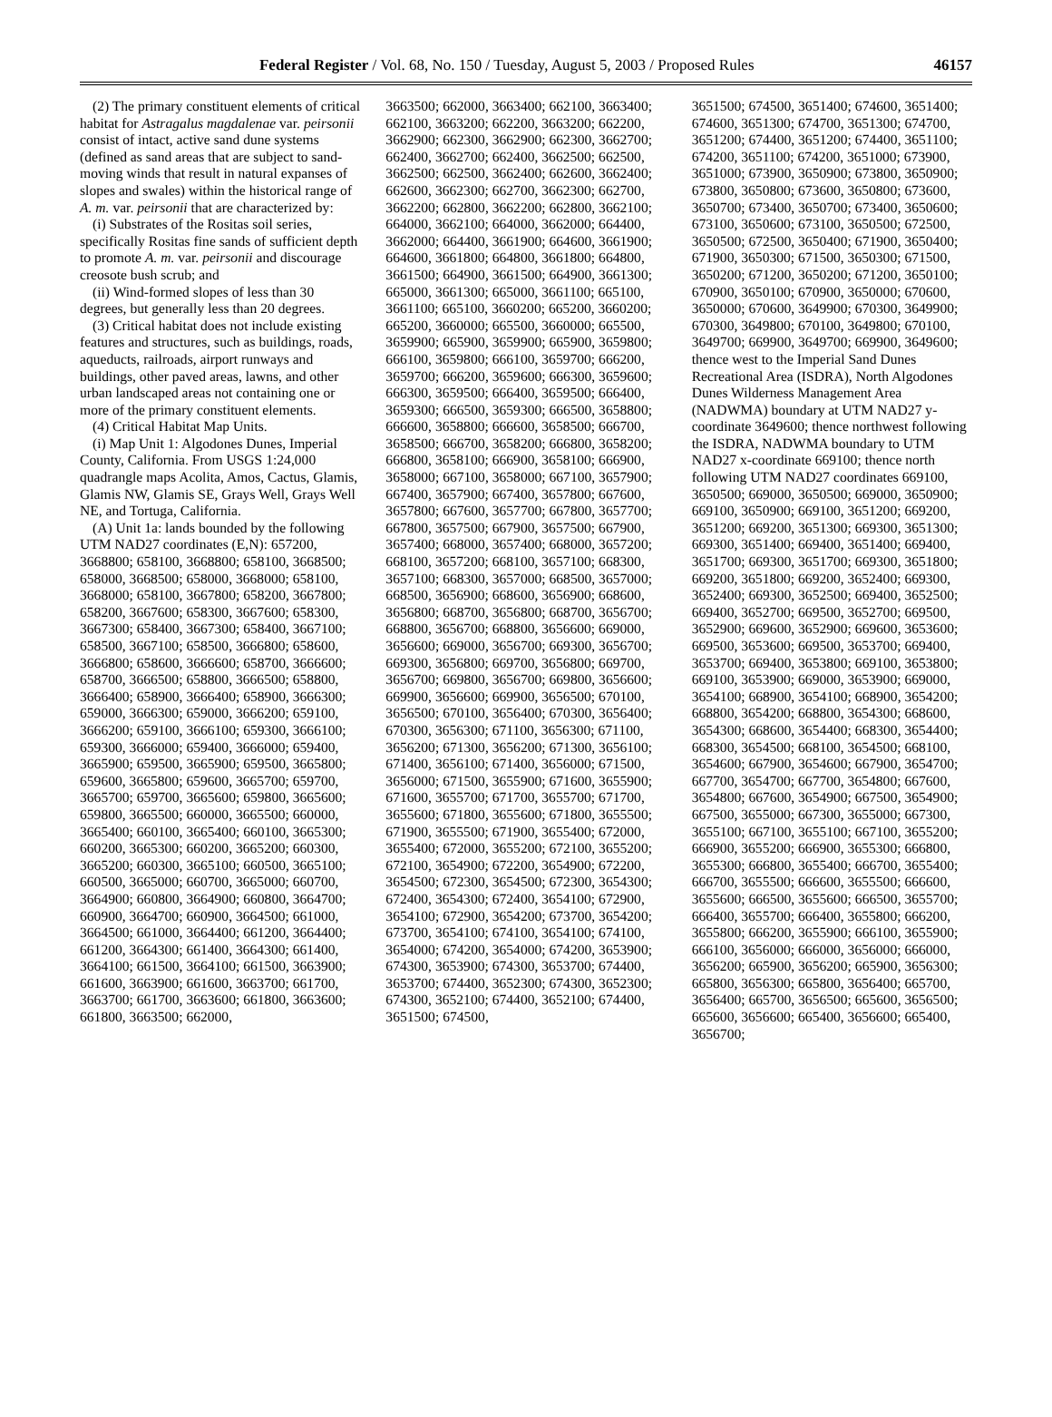Federal Register / Vol. 68, No. 150 / Tuesday, August 5, 2003 / Proposed Rules 46157
(2) The primary constituent elements of critical habitat for Astragalus magdalenae var. peirsonii consist of intact, active sand dune systems (defined as sand areas that are subject to sand-moving winds that result in natural expanses of slopes and swales) within the historical range of A. m. var. peirsonii that are characterized by:
(i) Substrates of the Rositas soil series, specifically Rositas fine sands of sufficient depth to promote A. m. var. peirsonii and discourage creosote bush scrub; and
(ii) Wind-formed slopes of less than 30 degrees, but generally less than 20 degrees.
(3) Critical habitat does not include existing features and structures, such as buildings, roads, aqueducts, railroads, airport runways and buildings, other paved areas, lawns, and other urban landscaped areas not containing one or more of the primary constituent elements.
(4) Critical Habitat Map Units.
(i) Map Unit 1: Algodones Dunes, Imperial County, California. From USGS 1:24,000 quadrangle maps Acolita, Amos, Cactus, Glamis, Glamis NW, Glamis SE, Grays Well, Grays Well NE, and Tortuga, California.
(A) Unit 1a: lands bounded by the following UTM NAD27 coordinates (E,N): 657200, 3668800; 658100, 3668800; 658100, 3668500; 658000, 3668500; 658000, 3668000; 658100, 3668000; 658100, 3667800; 658200, 3667800; 658200, 3667600; 658300, 3667600; 658300, 3667300; 658400, 3667300; 658400, 3667100; 658500, 3667100; 658500, 3666800; 658600, 3666800; 658600, 3666600; 658700, 3666600; 658700, 3666500; 658800, 3666500; 658800, 3666400; 658900, 3666400; 658900, 3666300; 659000, 3666300; 659000, 3666200; 659100, 3666200; 659100, 3666100; 659300, 3666100; 659300, 3666000; 659400, 3666000; 659400, 3665900; 659500, 3665900; 659500, 3665800; 659600, 3665800; 659600, 3665700; 659700, 3665700; 659700, 3665600; 659800, 3665600; 659800, 3665500; 660000, 3665500; 660000, 3665400; 660100, 3665400; 660100, 3665300; 660200, 3665300; 660200, 3665200; 660300, 3665200; 660300, 3665100; 660500, 3665100; 660500, 3665000; 660700, 3665000; 660700, 3664900; 660800, 3664900; 660800, 3664700; 660900, 3664700; 660900, 3664500; 661000, 3664500; 661000, 3664400; 661200, 3664400; 661200, 3664300; 661400, 3664300; 661400, 3664100; 661500, 3664100; 661500, 3663900; 661600, 3663900; 661600, 3663700; 661700, 3663700; 661700, 3663600; 661800, 3663600; 661800, 3663500; 662000,
3663500; 662000, 3663400; 662100, 3663400; 662100, 3663200; 662200, 3663200; 662200, 3662900; 662300, 3662900; 662300, 3662700; 662400, 3662700; 662400, 3662500; 662500, 3662500; 662500, 3662400; 662600, 3662400; 662600, 3662300; 662700, 3662300; 662700, 3662200; 662800, 3662200; 662800, 3662100; 664000, 3662100; 664000, 3662000; 664400, 3662000; 664400, 3661900; 664600, 3661900; 664600, 3661800; 664800, 3661800; 664800, 3661500; 664900, 3661500; 664900, 3661300; 665000, 3661300; 665000, 3661100; 665100, 3661100; 665100, 3660200; 665200, 3660200; 665200, 3660000; 665500, 3660000; 665500, 3659900; 665900, 3659900; 665900, 3659800; 666100, 3659800; 666100, 3659700; 666200, 3659700; 666200, 3659600; 666300, 3659600; 666300, 3659500; 666400, 3659500; 666400, 3659300; 666500, 3659300; 666500, 3658800; 666600, 3658800; 666600, 3658500; 666700, 3658500; 666700, 3658200; 666800, 3658200; 666800, 3658100; 666900, 3658100; 666900, 3658000; 667100, 3658000; 667100, 3657900; 667400, 3657900; 667400, 3657800; 667600, 3657800; 667600, 3657700; 667800, 3657700; 667800, 3657500; 667900, 3657500; 667900, 3657400; 668000, 3657400; 668000, 3657200; 668100, 3657200; 668100, 3657100; 668300, 3657100; 668300, 3657000; 668500, 3657000; 668500, 3656900; 668600, 3656900; 668600, 3656800; 668700, 3656800; 668700, 3656700; 668800, 3656700; 668800, 3656600; 669000, 3656600; 669000, 3656700; 669300, 3656700; 669300, 3656800; 669700, 3656800; 669700, 3656700; 669800, 3656700; 669800, 3656600; 669900, 3656600; 669900, 3656500; 670100, 3656500; 670100, 3656400; 670300, 3656400; 670300, 3656300; 671100, 3656300; 671100, 3656200; 671300, 3656200; 671300, 3656100; 671400, 3656100; 671400, 3656000; 671500, 3656000; 671500, 3655900; 671600, 3655900; 671600, 3655700; 671700, 3655700; 671700, 3655600; 671800, 3655600; 671800, 3655500; 671900, 3655500; 671900, 3655400; 672000, 3655400; 672000, 3655200; 672100, 3655200; 672100, 3654900; 672200, 3654900; 672200, 3654500; 672300, 3654500; 672300, 3654300; 672400, 3654300; 672400, 3654100; 672900, 3654100; 672900, 3654200; 673700, 3654200; 673700, 3654100; 674100, 3654100; 674100, 3654000; 674200, 3654000; 674200, 3653900; 674300, 3653900; 674300, 3653700; 674400, 3653700; 674400, 3652300; 674300, 3652300; 674300, 3652100; 674400, 3652100; 674400, 3651500; 674500,
3651500; 674500, 3651400; 674600, 3651400; 674600, 3651300; 674700, 3651300; 674700, 3651200; 674400, 3651200; 674400, 3651100; 674200, 3651100; 674200, 3651000; 673900, 3651000; 673900, 3650900; 673800, 3650900; 673800, 3650800; 673600, 3650800; 673600, 3650700; 673400, 3650700; 673400, 3650600; 673100, 3650600; 673100, 3650500; 672500, 3650500; 672500, 3650400; 671900, 3650400; 671900, 3650300; 671500, 3650300; 671500, 3650200; 671200, 3650200; 671200, 3650100; 670900, 3650100; 670900, 3650000; 670600, 3650000; 670600, 3649900; 670300, 3649900; 670300, 3649800; 670100, 3649800; 670100, 3649700; 669900, 3649700; 669900, 3649600; thence west to the Imperial Sand Dunes Recreational Area (ISDRA), North Algodones Dunes Wilderness Management Area (NADWMA) boundary at UTM NAD27 y-coordinate 3649600; thence northwest following the ISDRA, NADWMA boundary to UTM NAD27 x-coordinate 669100; thence north following UTM NAD27 coordinates 669100, 3650500; 669000, 3650500; 669000, 3650900; 669100, 3650900; 669100, 3651200; 669200, 3651200; 669200, 3651300; 669300, 3651300; 669300, 3651400; 669400, 3651400; 669400, 3651700; 669300, 3651700; 669300, 3651800; 669200, 3651800; 669200, 3652400; 669300, 3652400; 669300, 3652500; 669400, 3652500; 669400, 3652700; 669500, 3652700; 669500, 3652900; 669600, 3652900; 669600, 3653600; 669500, 3653600; 669500, 3653700; 669400, 3653700; 669400, 3653800; 669100, 3653800; 669100, 3653900; 669000, 3653900; 669000, 3654100; 668900, 3654100; 668900, 3654200; 668800, 3654200; 668800, 3654300; 668600, 3654300; 668600, 3654400; 668300, 3654400; 668300, 3654500; 668100, 3654500; 668100, 3654600; 667900, 3654600; 667900, 3654700; 667700, 3654700; 667700, 3654800; 667600, 3654800; 667600, 3654900; 667500, 3654900; 667500, 3655000; 667300, 3655000; 667300, 3655100; 667100, 3655100; 667100, 3655200; 666900, 3655200; 666900, 3655300; 666800, 3655300; 666800, 3655400; 666700, 3655400; 666700, 3655500; 666600, 3655500; 666600, 3655600; 666500, 3655600; 666500, 3655700; 666400, 3655700; 666400, 3655800; 666200, 3655800; 666200, 3655900; 666100, 3655900; 666100, 3656000; 666000, 3656000; 666000, 3656200; 665900, 3656200; 665900, 3656300; 665800, 3656300; 665800, 3656400; 665700, 3656400; 665700, 3656500; 665600, 3656500; 665600, 3656600; 665400, 3656600; 665400, 3656700;